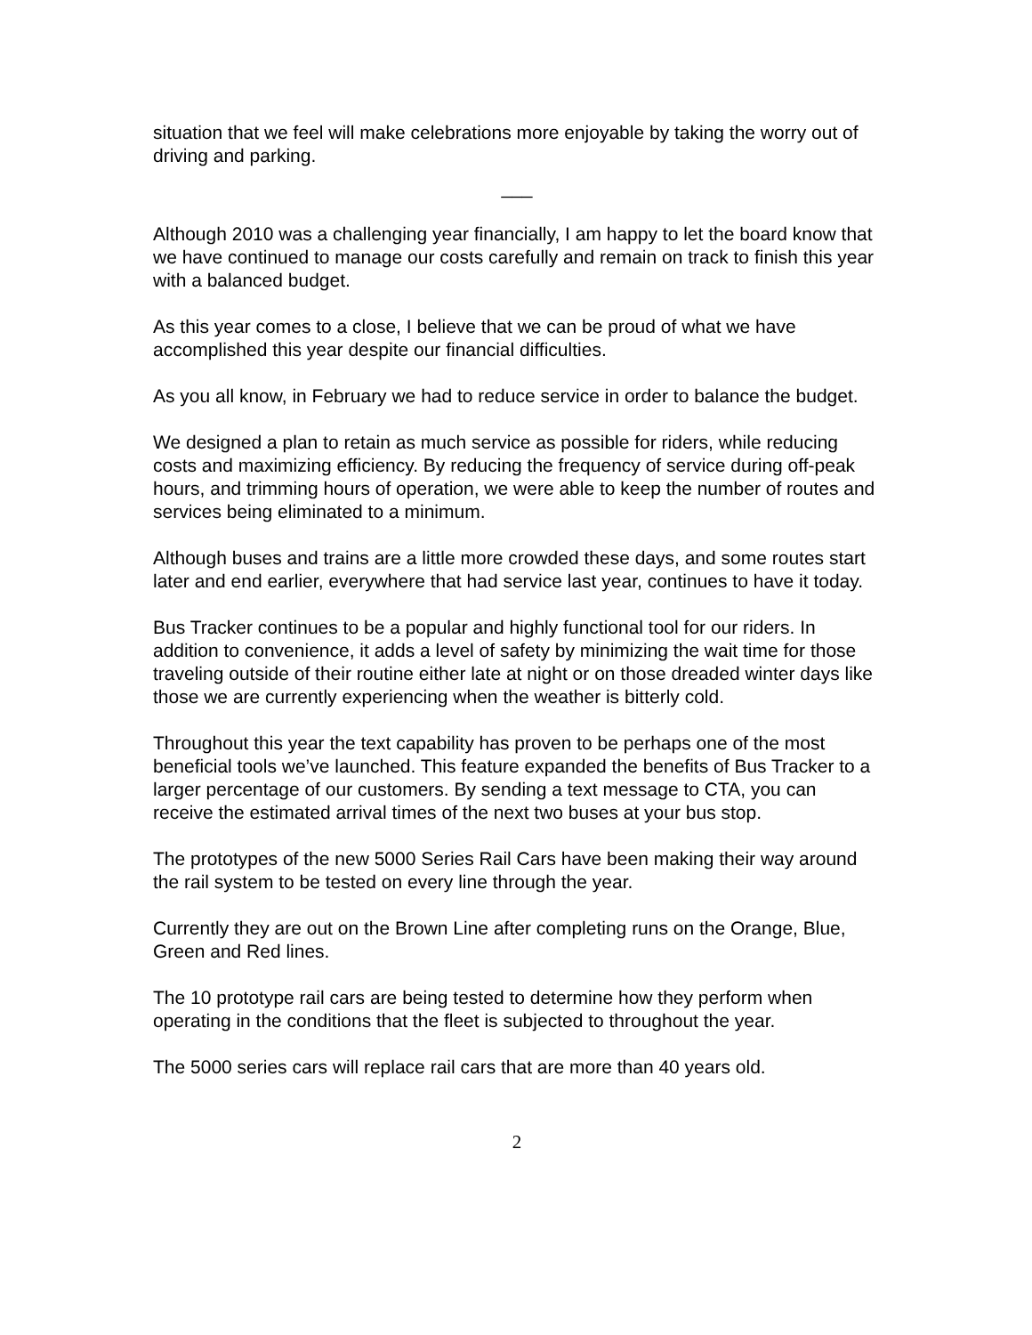situation that we feel will make celebrations more enjoyable by taking the worry out of driving and parking.
___
Although 2010 was a challenging year financially, I am happy to let the board know that we have continued to manage our costs carefully and remain on track to finish this year with a balanced budget.
As this year comes to a close, I believe that we can be proud of what we have accomplished this year despite our financial difficulties.
As you all know, in February we had to reduce service in order to balance the budget.
We designed a plan to retain as much service as possible for riders, while reducing costs and maximizing efficiency. By reducing the frequency of service during off-peak hours, and trimming hours of operation, we were able to keep the number of routes and services being eliminated to a minimum.
Although buses and trains are a little more crowded these days, and some routes start later and end earlier, everywhere that had service last year, continues to have it today.
Bus Tracker continues to be a popular and highly functional tool for our riders. In addition to convenience, it adds a level of safety by minimizing the wait time for those traveling outside of their routine either late at night or on those dreaded winter days like those we are currently experiencing when the weather is bitterly cold.
Throughout this year the text capability has proven to be perhaps one of the most beneficial tools we’ve launched. This feature expanded the benefits of Bus Tracker to a larger percentage of our customers. By sending a text message to CTA, you can receive the estimated arrival times of the next two buses at your bus stop.
The prototypes of the new 5000 Series Rail Cars have been making their way around the rail system to be tested on every line through the year.
Currently they are out on the Brown Line after completing runs on the Orange, Blue, Green and Red lines.
The 10 prototype rail cars are being tested to determine how they perform when operating in the conditions that the fleet is subjected to throughout the year.
The 5000 series cars will replace rail cars that are more than 40 years old.
2